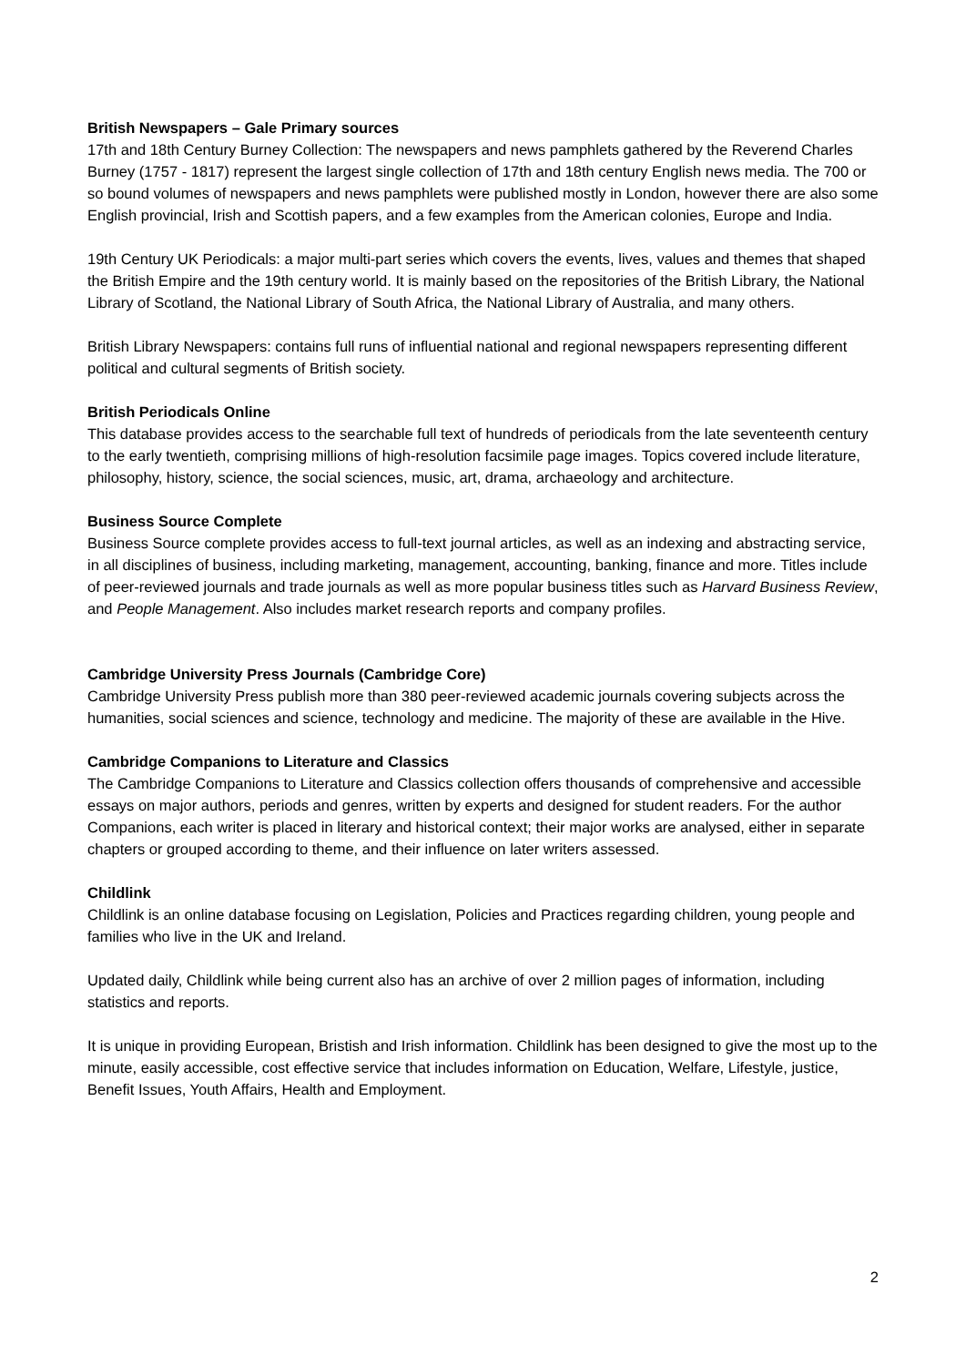British Newspapers – Gale Primary sources
17th and 18th Century Burney Collection: The newspapers and news pamphlets gathered by the Reverend Charles Burney (1757 - 1817) represent the largest single collection of 17th and 18th century English news media. The 700 or so bound volumes of newspapers and news pamphlets were published mostly in London, however there are also some English provincial, Irish and Scottish papers, and a few examples from the American colonies, Europe and India.
19th Century UK Periodicals: a major multi-part series which covers the events, lives, values and themes that shaped the British Empire and the 19th century world. It is mainly based on the repositories of the British Library, the National Library of Scotland, the National Library of South Africa, the National Library of Australia, and many others.
British Library Newspapers: contains full runs of influential national and regional newspapers representing different political and cultural segments of British society.
British Periodicals Online
This database provides access to the searchable full text of hundreds of periodicals from the late seventeenth century to the early twentieth, comprising millions of high-resolution facsimile page images. Topics covered include literature, philosophy, history, science, the social sciences, music, art, drama, archaeology and architecture.
Business Source Complete
Business Source complete provides access to full-text journal articles, as well as an indexing and abstracting service, in all disciplines of business, including marketing, management, accounting, banking, finance and more. Titles include of peer-reviewed journals and trade journals as well as more popular business titles such as Harvard Business Review, and People Management. Also includes market research reports and company profiles.
Cambridge University Press Journals (Cambridge Core)
Cambridge University Press publish more than 380 peer-reviewed academic journals covering subjects across the humanities, social sciences and science, technology and medicine. The majority of these are available in the Hive.
Cambridge Companions to Literature and Classics
The Cambridge Companions to Literature and Classics collection offers thousands of comprehensive and accessible essays on major authors, periods and genres, written by experts and designed for student readers. For the author Companions, each writer is placed in literary and historical context; their major works are analysed, either in separate chapters or grouped according to theme, and their influence on later writers assessed.
Childlink
Childlink is an online database focusing on Legislation, Policies and Practices regarding children, young people and families who live in the UK and Ireland.
Updated daily, Childlink while being current also has an archive of over 2 million pages of information, including statistics and reports.
It is unique in providing European, Bristish and Irish information. Childlink has been designed to give the most up to the minute, easily accessible, cost effective service that includes information on Education, Welfare, Lifestyle, justice, Benefit Issues, Youth Affairs, Health and Employment.
2